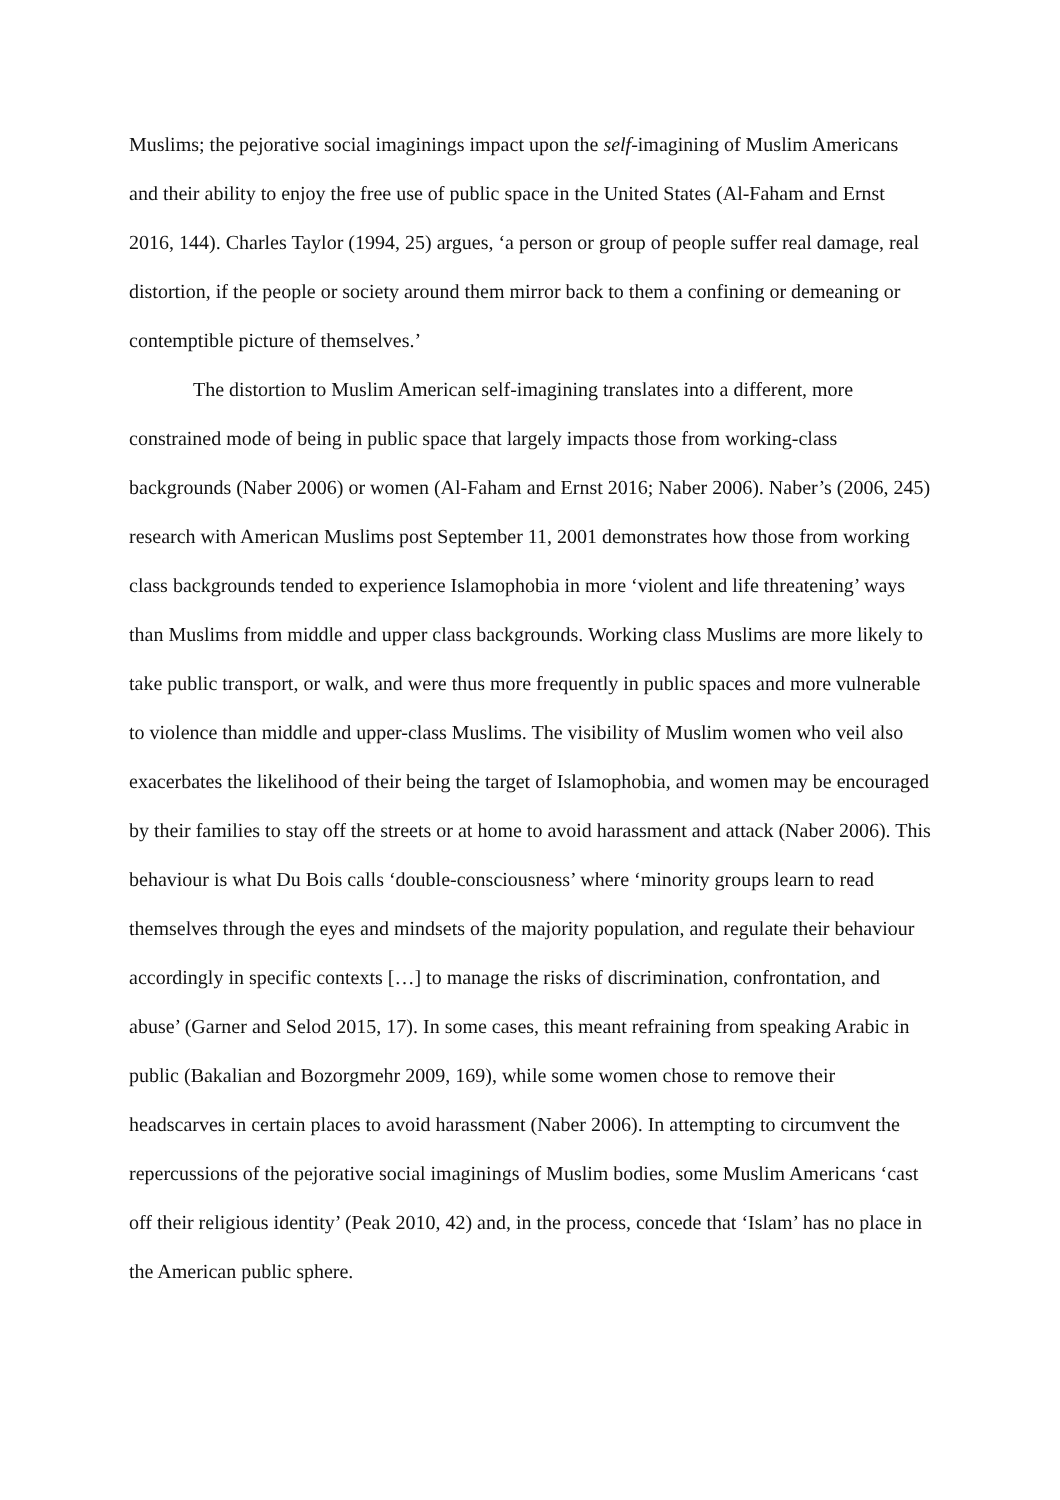Muslims; the pejorative social imaginings impact upon the self-imagining of Muslim Americans and their ability to enjoy the free use of public space in the United States (Al-Faham and Ernst 2016, 144). Charles Taylor (1994, 25) argues, ‘a person or group of people suffer real damage, real distortion, if the people or society around them mirror back to them a confining or demeaning or contemptible picture of themselves.’
The distortion to Muslim American self-imagining translates into a different, more constrained mode of being in public space that largely impacts those from working-class backgrounds (Naber 2006) or women (Al-Faham and Ernst 2016; Naber 2006). Naber’s (2006, 245) research with American Muslims post September 11, 2001 demonstrates how those from working class backgrounds tended to experience Islamophobia in more ‘violent and life threatening’ ways than Muslims from middle and upper class backgrounds. Working class Muslims are more likely to take public transport, or walk, and were thus more frequently in public spaces and more vulnerable to violence than middle and upper-class Muslims. The visibility of Muslim women who veil also exacerbates the likelihood of their being the target of Islamophobia, and women may be encouraged by their families to stay off the streets or at home to avoid harassment and attack (Naber 2006). This behaviour is what Du Bois calls ‘double-consciousness’ where ‘minority groups learn to read themselves through the eyes and mindsets of the majority population, and regulate their behaviour accordingly in specific contexts […] to manage the risks of discrimination, confrontation, and abuse’ (Garner and Selod 2015, 17). In some cases, this meant refraining from speaking Arabic in public (Bakalian and Bozorgmehr 2009, 169), while some women chose to remove their headscarves in certain places to avoid harassment (Naber 2006). In attempting to circumvent the repercussions of the pejorative social imaginings of Muslim bodies, some Muslim Americans ‘cast off their religious identity’ (Peak 2010, 42) and, in the process, concede that ‘Islam’ has no place in the American public sphere.